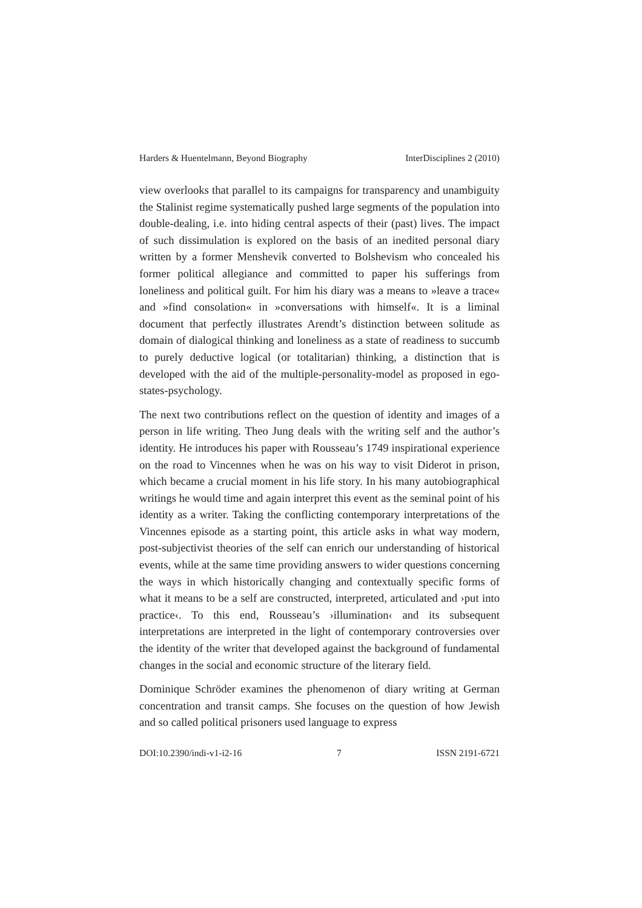Harders & Huentelmann, Beyond Biography InterDisciplines 2 (2010)
view overlooks that parallel to its campaigns for transparency and unambiguity the Stalinist regime systematically pushed large segments of the population into double-dealing, i.e. into hiding central aspects of their (past) lives. The impact of such dissimulation is explored on the basis of an inedited personal diary written by a former Menshevik converted to Bolshevism who concealed his former political allegiance and committed to paper his sufferings from loneliness and political guilt. For him his diary was a means to »leave a trace« and »find consolation« in »conversations with himself«. It is a liminal document that perfectly illustrates Arendt’s distinction between solitude as domain of dialogical thinking and loneliness as a state of readiness to succumb to purely deductive logical (or totalitarian) thinking, a distinction that is developed with the aid of the multiple-personality-model as proposed in ego-states-psychology.
The next two contributions reflect on the question of identity and images of a person in life writing. Theo Jung deals with the writing self and the author’s identity. He introduces his paper with Rousseau’s 1749 inspirational experience on the road to Vincennes when he was on his way to visit Diderot in prison, which became a crucial moment in his life story. In his many autobiographical writings he would time and again interpret this event as the seminal point of his identity as a writer. Taking the conflicting contemporary interpretations of the Vincennes episode as a starting point, this article asks in what way modern, post-subjectivist theories of the self can enrich our understanding of historical events, while at the same time providing answers to wider questions concerning the ways in which historically changing and contextually specific forms of what it means to be a self are constructed, interpreted, articulated and ›put into practice‹. To this end, Rousseau’s ›illumination‹ and its subsequent interpretations are interpreted in the light of contemporary controversies over the identity of the writer that developed against the background of fundamental changes in the social and economic structure of the literary field.
Dominique Schröder examines the phenomenon of diary writing at German concentration and transit camps. She focuses on the question of how Jewish and so called political prisoners used language to express
DOI:10.2390/indi-v1-i2-16 7 ISSN 2191-6721